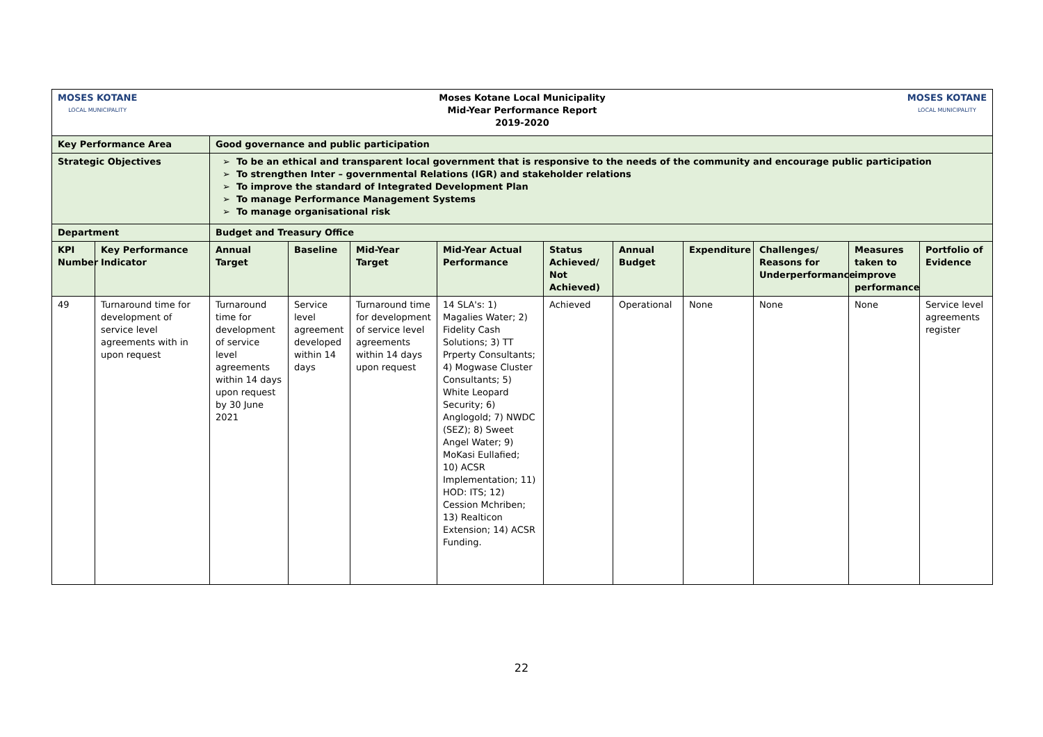| MOSES KOTANE LOCAL MUNICIPALITY Moses Kotane Local Municipality Mid-Year Performance Report 2019-2020 MOSES KOTANE LOCAL MUNICIPALITY | | | | | | | | | | | |
| Key Performance Area | | Good governance and public participation | | | | | | | | | |
| Strategic Objectives | | To be an ethical and transparent local government that is responsive to the needs of the community and encourage public participation To strengthen Inter – governmental Relations (IGR) and stakeholder relations To improve the standard of Integrated Development Plan To manage Performance Management Systems To manage organisational risk | | | | | | | | | |
| Department | | Budget and Treasury Office | | | | | | | | | |
| KPI Number | Key Performance Indicator | Annual Target | Baseline | Mid-Year Target | Mid-Year Actual Performance | Status Achieved/ Not Achieved) | Annual Budget | Expenditure | Challenges/ Reasons for Underperformance | Measures taken to improve performance | Portfolio of Evidence |
| 49 | Turnaround time for development of service level agreements with in upon request | Turnaround time for development of service level agreements within 14 days upon request by 30 June 2021 | Service level agreement developed within 14 days | Turnaround time for development of service level agreements within 14 days upon request | 14 SLA's: 1) Magalies Water; 2) Fidelity Cash Solutions; 3) TT Prperty Consultants; 4) Mogwase Cluster Consultants; 5) White Leopard Security; 6) Anglogold; 7) NWDC (SEZ); 8) Sweet Angel Water; 9) MoKasi Eullafied; 10) ACSR Implementation; 11) HOD: ITS; 12) Cession Mchriben; 13) Realticon Extension; 14) ACSR Funding. | Achieved | Operational | None | None | None | Service level agreements register |
22